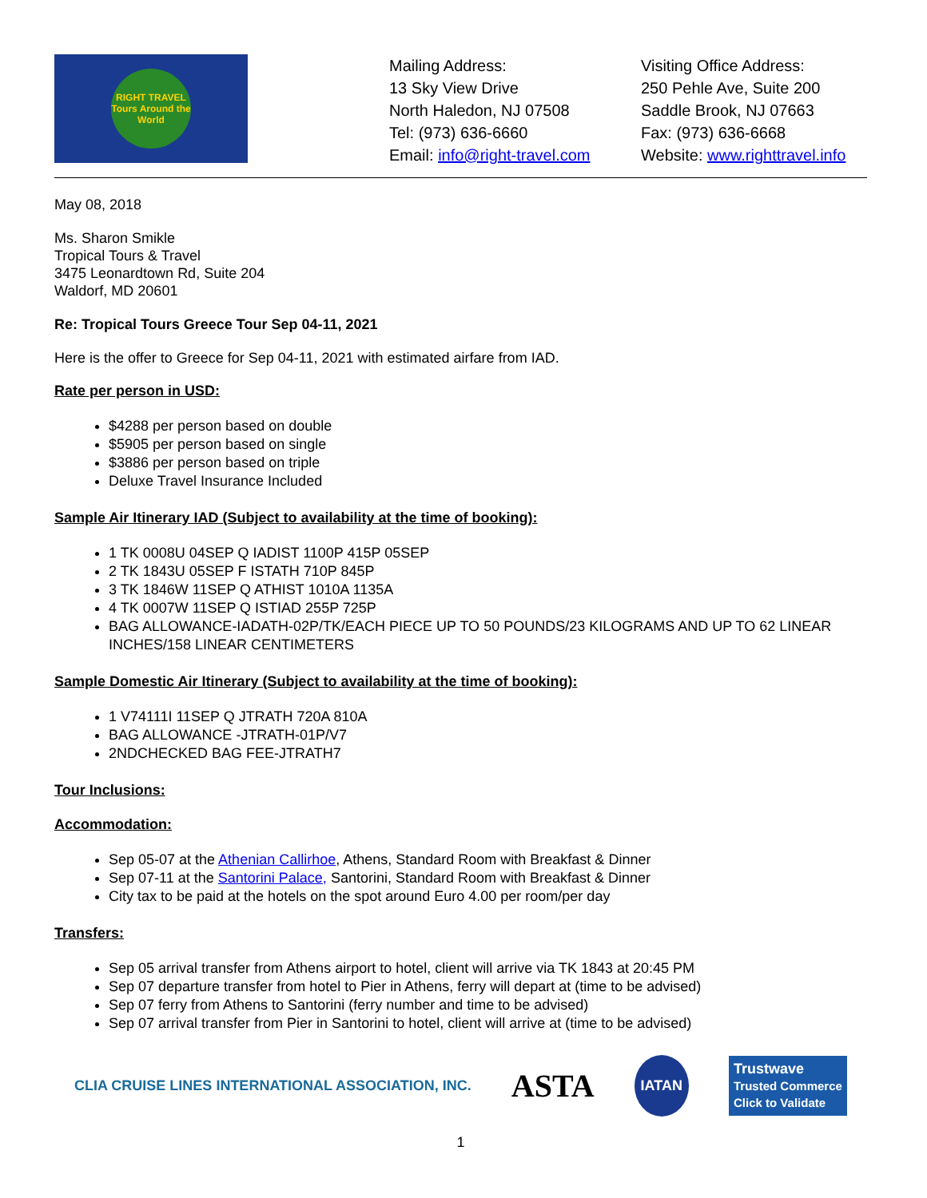RIGHT TRAVEL
Tours Around the World
Mailing Address:
13 Sky View Drive
North Haledon, NJ 07508
Tel: (973) 636-6660
Email: info@right-travel.com
Visiting Office Address:
250 Pehle Ave, Suite 200
Saddle Brook, NJ 07663
Fax: (973) 636-6668
Website: www.righttravel.info
May 08, 2018
Ms. Sharon Smikle
Tropical Tours & Travel
3475 Leonardtown Rd, Suite 204
Waldorf, MD 20601
Re: Tropical Tours Greece Tour Sep 04-11, 2021
Here is the offer to Greece for Sep 04-11, 2021 with estimated airfare from IAD.
Rate per person in USD:
$4288 per person based on double
$5905 per person based on single
$3886 per person based on triple
Deluxe Travel Insurance Included
Sample Air Itinerary IAD (Subject to availability at the time of booking):
1 TK 0008U 04SEP Q IADIST 1100P 415P 05SEP
2 TK 1843U 05SEP F ISTATH 710P 845P
3 TK 1846W 11SEP Q ATHIST 1010A 1135A
4 TK 0007W 11SEP Q ISTIAD 255P 725P
BAG ALLOWANCE-IADATH-02P/TK/EACH PIECE UP TO 50 POUNDS/23 KILOGRAMS AND UP TO 62 LINEAR INCHES/158 LINEAR CENTIMETERS
Sample Domestic Air Itinerary (Subject to availability at the time of booking):
1 V74111I 11SEP Q JTRATH 720A 810A
BAG ALLOWANCE -JTRATH-01P/V7
2NDCHECKED BAG FEE-JTRATH7
Tour Inclusions:
Accommodation:
Sep 05-07 at the Athenian Callirhoe, Athens, Standard Room with Breakfast & Dinner
Sep 07-11 at the Santorini Palace, Santorini, Standard Room with Breakfast & Dinner
City tax to be paid at the hotels on the spot around Euro 4.00 per room/per day
Transfers:
Sep 05 arrival transfer from Athens airport to hotel, client will arrive via TK 1843 at 20:45 PM
Sep 07 departure transfer from hotel to Pier in Athens, ferry will depart at (time to be advised)
Sep 07 ferry from Athens to Santorini (ferry number and time to be advised)
Sep 07 arrival transfer from Pier in Santorini to hotel, client will arrive at (time to be advised)
CLIA CRUISE LINES INTERNATIONAL ASSOCIATION, INC. ASTA IATAN Trustwave
Trusted Commerce
Click to Validate
1